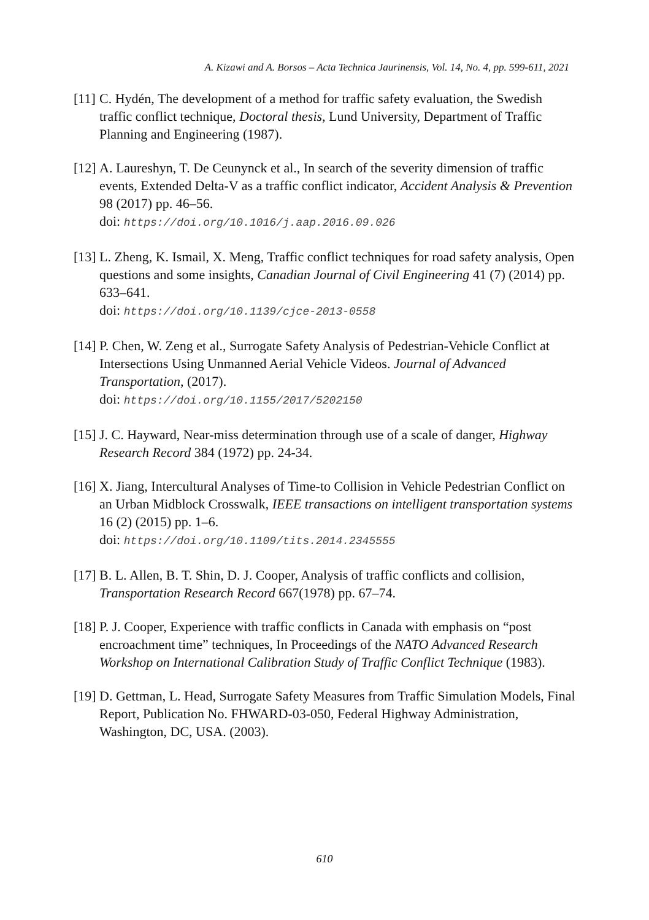A. Kizawi and A. Borsos – Acta Technica Jaurinensis, Vol. 14, No. 4, pp. 599-611, 2021
[11] C. Hydén, The development of a method for traffic safety evaluation, the Swedish traffic conflict technique, Doctoral thesis, Lund University, Department of Traffic Planning and Engineering (1987).
[12] A. Laureshyn, T. De Ceunynck et al., In search of the severity dimension of traffic events, Extended Delta-V as a traffic conflict indicator, Accident Analysis & Prevention 98 (2017) pp. 46–56.
doi: https://doi.org/10.1016/j.aap.2016.09.026
[13] L. Zheng, K. Ismail, X. Meng, Traffic conflict techniques for road safety analysis, Open questions and some insights, Canadian Journal of Civil Engineering 41 (7) (2014) pp. 633–641.
doi: https://doi.org/10.1139/cjce-2013-0558
[14] P. Chen, W. Zeng et al., Surrogate Safety Analysis of Pedestrian-Vehicle Conflict at Intersections Using Unmanned Aerial Vehicle Videos. Journal of Advanced Transportation, (2017).
doi: https://doi.org/10.1155/2017/5202150
[15] J. C. Hayward, Near-miss determination through use of a scale of danger, Highway Research Record 384 (1972) pp. 24-34.
[16] X. Jiang, Intercultural Analyses of Time-to Collision in Vehicle Pedestrian Conflict on an Urban Midblock Crosswalk, IEEE transactions on intelligent transportation systems 16 (2) (2015) pp. 1–6.
doi: https://doi.org/10.1109/tits.2014.2345555
[17] B. L. Allen, B. T. Shin, D. J. Cooper, Analysis of traffic conflicts and collision, Transportation Research Record 667(1978) pp. 67–74.
[18] P. J. Cooper, Experience with traffic conflicts in Canada with emphasis on “post encroachment time” techniques, In Proceedings of the NATO Advanced Research Workshop on International Calibration Study of Traffic Conflict Technique (1983).
[19] D. Gettman, L. Head, Surrogate Safety Measures from Traffic Simulation Models, Final Report, Publication No. FHWARD-03-050, Federal Highway Administration, Washington, DC, USA. (2003).
610